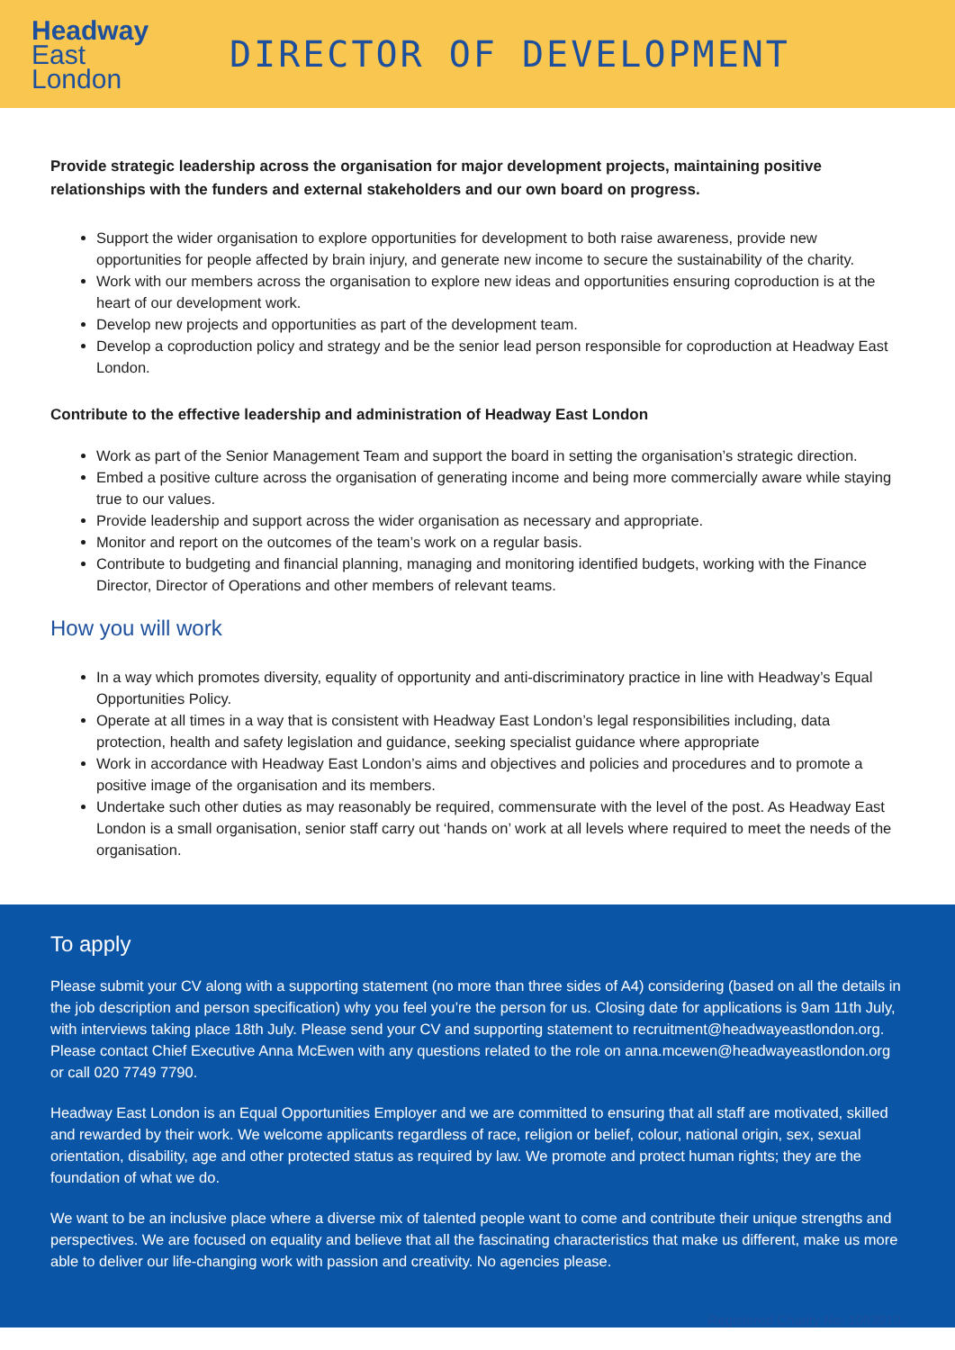Headway
East
London
DIRECTOR OF DEVELOPMENT
Provide strategic leadership across the organisation for major development projects, maintaining positive relationships with the funders and external stakeholders and our own board on progress.
Support the wider organisation to explore opportunities for development to both raise awareness, provide new opportunities for people affected by brain injury, and generate new income to secure the sustainability of the charity.
Work with our members across the organisation to explore new ideas and opportunities ensuring coproduction is at the heart of our development work.
Develop new projects and opportunities as part of the development team.
Develop a coproduction policy and strategy and be the senior lead person responsible for coproduction at Headway East London.
Contribute to the effective leadership and administration of Headway East London
Work as part of the Senior Management Team and support the board in setting the organisation’s strategic direction.
Embed a positive culture across the organisation of generating income and being more commercially aware while staying true to our values.
Provide leadership and support across the wider organisation as necessary and appropriate.
Monitor and report on the outcomes of the team’s work on a regular basis.
Contribute to budgeting and financial planning, managing and monitoring identified budgets, working with the Finance Director, Director of Operations and other members of relevant teams.
How you will work
In a way which promotes diversity, equality of opportunity and anti-discriminatory practice in line with Headway’s Equal Opportunities Policy.
Operate at all times in a way that is consistent with Headway East London’s legal responsibilities including, data protection, health and safety legislation and guidance, seeking specialist guidance where appropriate
Work in accordance with Headway East London’s aims and objectives and policies and procedures and to promote a positive image of the organisation and its members.
Undertake such other duties as may reasonably be required, commensurate with the level of the post. As Headway East London is a small organisation, senior staff carry out ‘hands on’ work at all levels where required to meet the needs of the organisation.
To apply
Please submit your CV along with a supporting statement (no more than three sides of A4) considering (based on all the details in the job description and person specification) why you feel you’re the person for us. Closing date for applications is 9am 11th July, with interviews taking place 18th July. Please send your CV and supporting statement to recruitment@headwayeastlondon.org. Please contact Chief Executive Anna McEwen with any questions related to the role on anna.mcewen@headwayeastlondon.org or call 020 7749 7790.
Headway East London is an Equal Opportunities Employer and we are committed to ensuring that all staff are motivated, skilled and rewarded by their work. We welcome applicants regardless of race, religion or belief, colour, national origin, sex, sexual orientation, disability, age and other protected status as required by law. We promote and protect human rights; they are the foundation of what we do.
We want to be an inclusive place where a diverse mix of talented people want to come and contribute their unique strengths and perspectives. We are focused on equality and believe that all the fascinating characteristics that make us different, make us more able to deliver our life-changing work with passion and creativity. No agencies please.
Registered Charity No: 1083910.